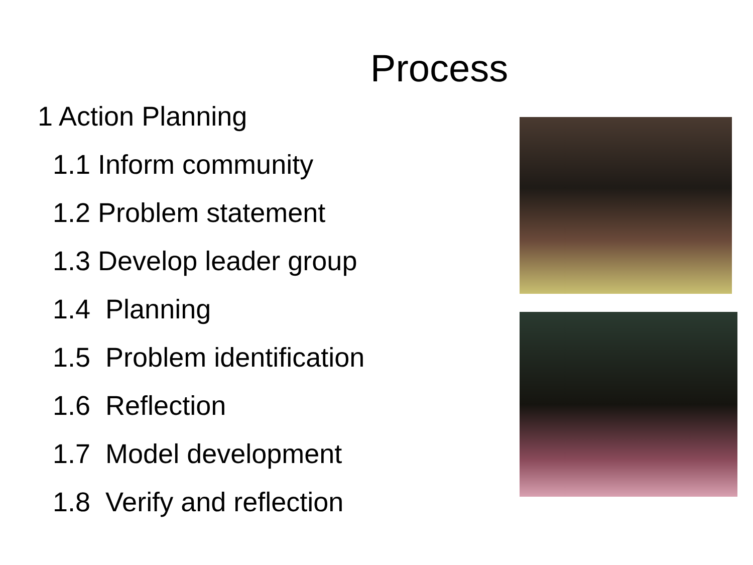Process
1 Action Planning
1.1 Inform community
1.2 Problem statement
1.3 Develop leader group
1.4 Planning
1.5 Problem identification
1.6 Reflection
1.7 Model development
1.8 Verify and reflection